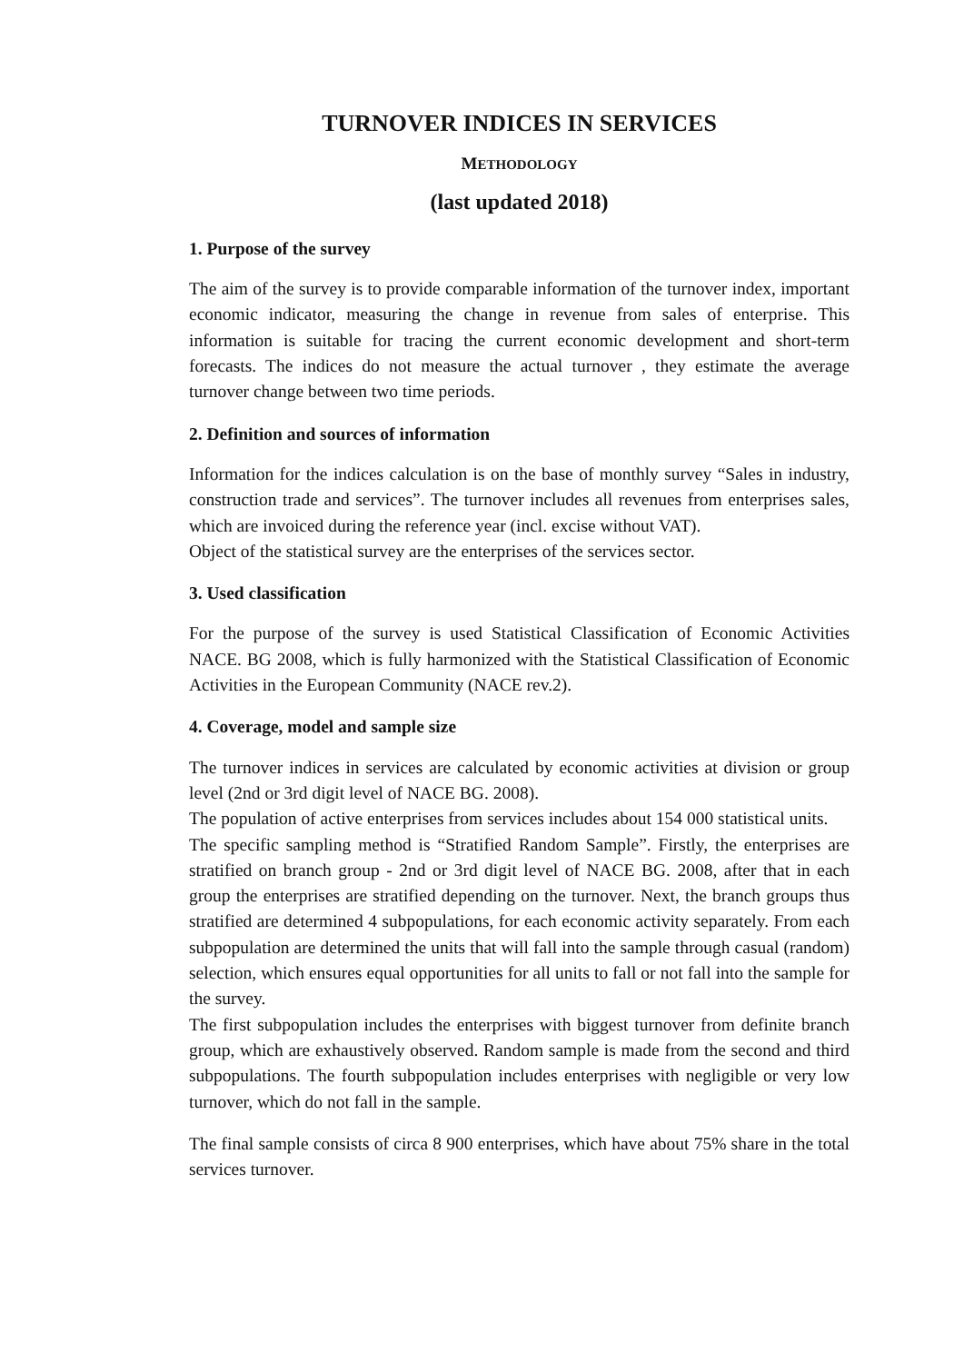TURNOVER INDICES IN SERVICES
METHODOLOGY
(last updated 2018)
1. Purpose of the survey
The aim of the survey is to provide comparable information of the turnover index, important economic indicator, measuring the change in revenue from sales of enterprise. This information is suitable for tracing the current economic development and short-term forecasts. The indices do not measure the actual turnover , they estimate the average turnover change between two time periods.
2. Definition and sources of information
Information for the indices calculation is on the base of monthly survey “Sales in industry, construction trade and services”. The turnover includes all revenues from enterprises sales, which are invoiced during the reference year (incl. excise without VAT).
Object of the statistical survey are the enterprises of the services sector.
3. Used classification
For the purpose of the survey is used Statistical Classification of Economic Activities NACE. BG 2008, which is fully harmonized with the Statistical Classification of Economic Activities in the European Community (NACE rev.2).
4. Coverage, model and sample size
The turnover indices in services are calculated by economic activities at division or group level (2nd or 3rd digit level of NACE BG. 2008).
The population of active enterprises from services includes about 154 000 statistical units.
The specific sampling method is “Stratified Random Sample”. Firstly, the enterprises are stratified on branch group - 2nd or 3rd digit level of NACE BG. 2008, after that in each group the enterprises are stratified depending on the turnover. Next, the branch groups thus stratified are determined 4 subpopulations, for each economic activity separately. From each subpopulation are determined the units that will fall into the sample through casual (random) selection, which ensures equal opportunities for all units to fall or not fall into the sample for the survey.
The first subpopulation includes the enterprises with biggest turnover from definite branch group, which are exhaustively observed. Random sample is made from the second and third subpopulations. The fourth subpopulation includes enterprises with negligible or very low turnover, which do not fall in the sample.
The final sample consists of circa 8 900 enterprises, which have about 75% share in the total services turnover.